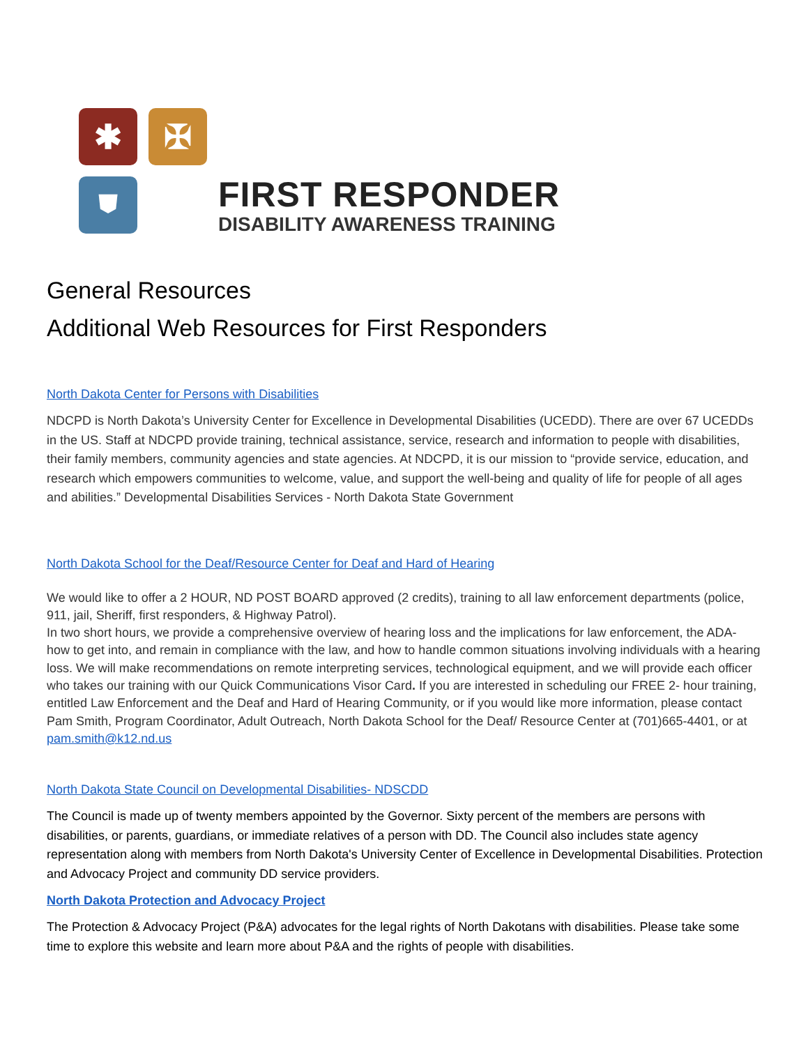✱
✠
⛊
FIRST RESPONDER
DISABILITY AWARENESS TRAINING
General Resources
Additional Web Resources for First Responders
North Dakota Center for Persons with Disabilities
NDCPD is North Dakota’s University Center for Excellence in Developmental Disabilities (UCEDD). There are over 67 UCEDDs in the US. Staff at NDCPD provide training, technical assistance, service, research and information to people with disabilities, their family members, community agencies and state agencies. At NDCPD, it is our mission to “provide service, education, and research which empowers communities to welcome, value, and support the well-being and quality of life for people of all ages and abilities.” Developmental Disabilities Services - North Dakota State Government
North Dakota School for the Deaf/Resource Center for Deaf and Hard of Hearing
We would like to offer a 2 HOUR, ND POST BOARD approved (2 credits), training to all law enforcement departments (police, 911, jail, Sheriff, first responders, & Highway Patrol).
In two short hours, we provide a comprehensive overview of hearing loss and the implications for law enforcement, the ADA- how to get into, and remain in compliance with the law, and how to handle common situations involving individuals with a hearing loss. We will make recommendations on remote interpreting services, technological equipment, and we will provide each officer who takes our training with our Quick Communications Visor Card. If you are interested in scheduling our FREE 2- hour training, entitled Law Enforcement and the Deaf and Hard of Hearing Community, or if you would like more information, please contact Pam Smith, Program Coordinator, Adult Outreach, North Dakota School for the Deaf/ Resource Center at (701)665-4401, or at pam.smith@k12.nd.us
North Dakota State Council on Developmental Disabilities- NDSCDD
The Council is made up of twenty members appointed by the Governor. Sixty percent of the members are persons with disabilities, or parents, guardians, or immediate relatives of a person with DD. The Council also includes state agency representation along with members from North Dakota's University Center of Excellence in Developmental Disabilities. Protection and Advocacy Project and community DD service providers.
North Dakota Protection and Advocacy Project
The Protection & Advocacy Project (P&A) advocates for the legal rights of North Dakotans with disabilities. Please take some time to explore this website and learn more about P&A and the rights of people with disabilities.